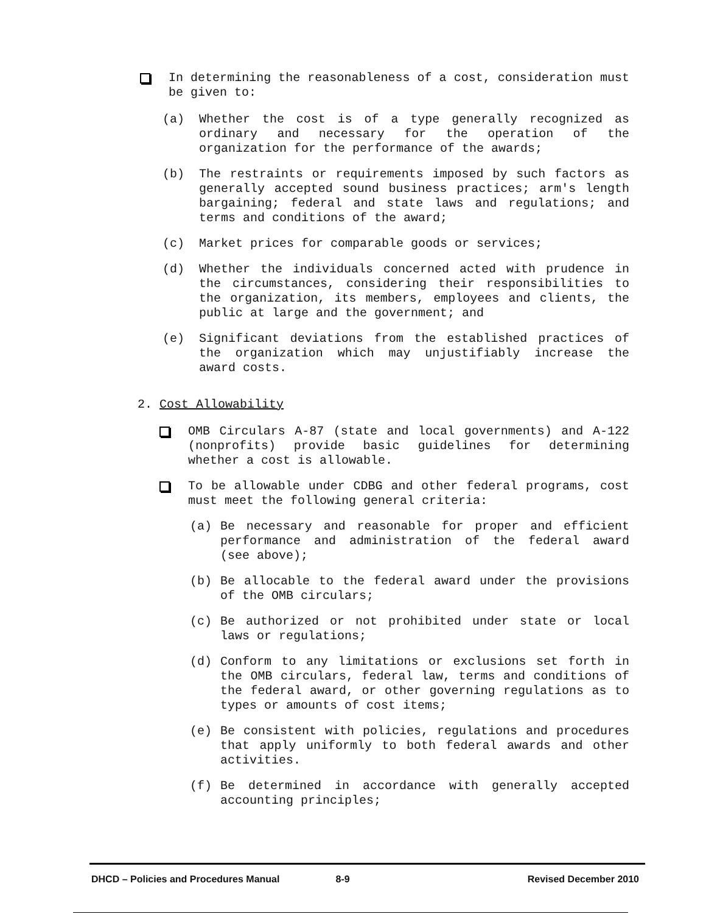In determining the reasonableness of a cost, consideration must be given to:
(a)
Whether the cost is of a type generally recognized as ordinary and necessary for the operation of the organization for the performance of the awards;
(b)
The restraints or requirements imposed by such factors as generally accepted sound business practices; arm's length bargaining; federal and state laws and regulations; and terms and conditions of the award;
(c)
Market prices for comparable goods or services;
(d)
Whether the individuals concerned acted with prudence in the circumstances, considering their responsibilities to the organization, its members, employees and clients, the public at large and the government; and
(e)
Significant deviations from the established practices of the organization which may unjustifiably increase the award costs.
2. Cost Allowability
OMB Circulars A-87 (state and local governments) and A-122 (nonprofits) provide basic guidelines for determining whether a cost is allowable.
To be allowable under CDBG and other federal programs, cost must meet the following general criteria:
(a)
Be necessary and reasonable for proper and efficient performance and administration of the federal award (see above);
(b)
Be allocable to the federal award under the provisions of the OMB circulars;
(c)
Be authorized or not prohibited under state or local laws or regulations;
(d)
Conform to any limitations or exclusions set forth in the OMB circulars, federal law, terms and conditions of the federal award, or other governing regulations as to types or amounts of cost items;
(e)
Be consistent with policies, regulations and procedures that apply uniformly to both federal awards and other activities.
(f)
Be determined in accordance with generally accepted accounting principles;
DHCD – Policies and Procedures Manual 8-9 Revised December 2010